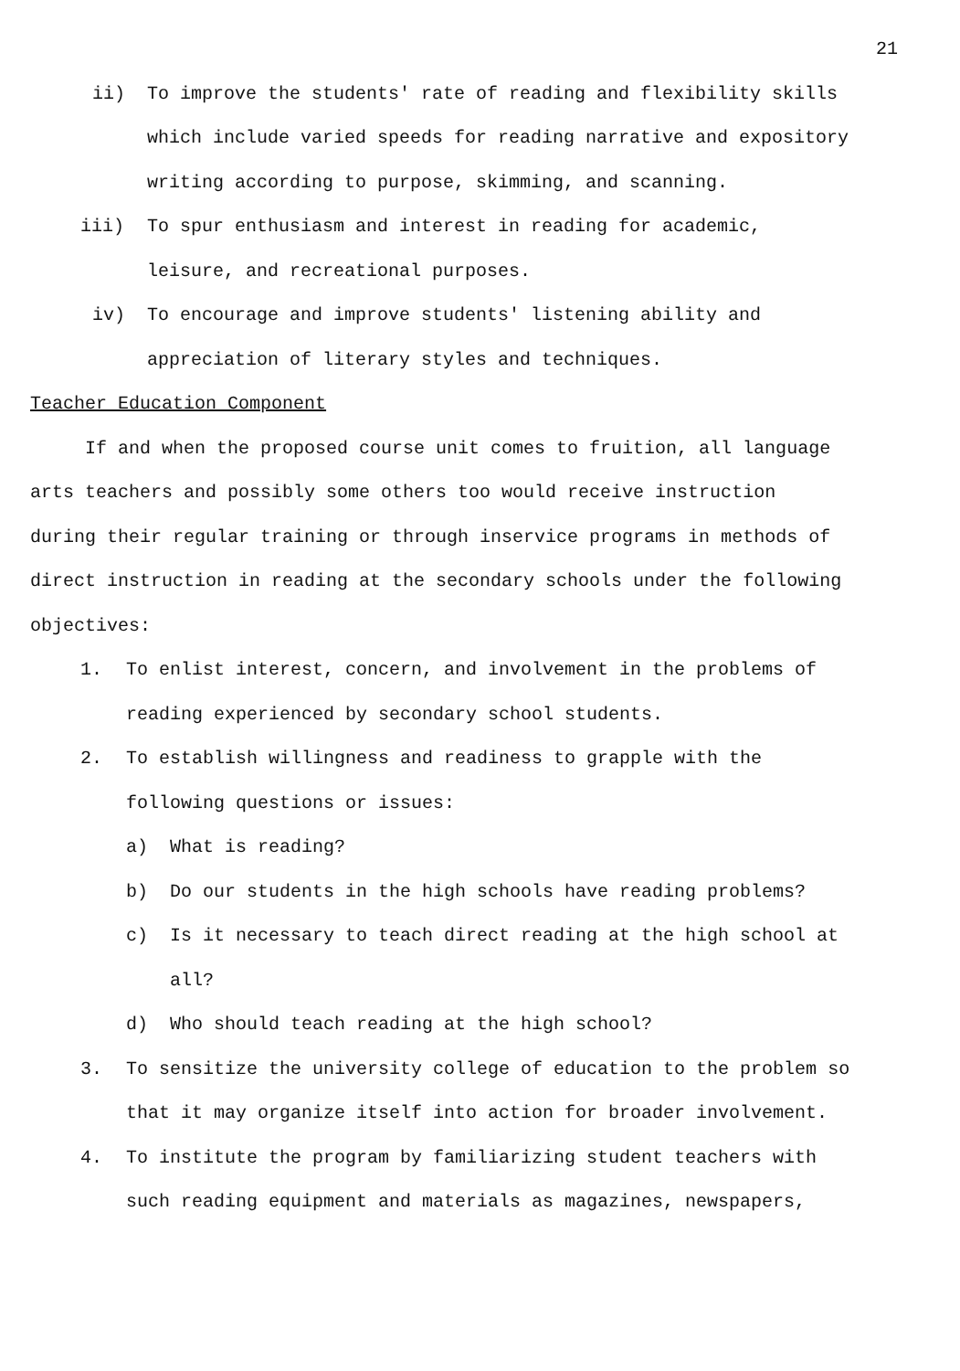21
ii) To improve the students' rate of reading and flexibility skills which include varied speeds for reading narrative and expository writing according to purpose, skimming, and scanning.
iii) To spur enthusiasm and interest in reading for academic, leisure, and recreational purposes.
iv) To encourage and improve students' listening ability and appreciation of literary styles and techniques.
Teacher Education Component
If and when the proposed course unit comes to fruition, all language arts teachers and possibly some others too would receive instruction during their regular training or through inservice programs in methods of direct instruction in reading at the secondary schools under the following objectives:
1. To enlist interest, concern, and involvement in the problems of reading experienced by secondary school students.
2. To establish willingness and readiness to grapple with the following questions or issues:
a) What is reading?
b) Do our students in the high schools have reading problems?
c) Is it necessary to teach direct reading at the high school at all?
d) Who should teach reading at the high school?
3. To sensitize the university college of education to the problem so that it may organize itself into action for broader involvement.
4. To institute the program by familiarizing student teachers with such reading equipment and materials as magazines, newspapers,